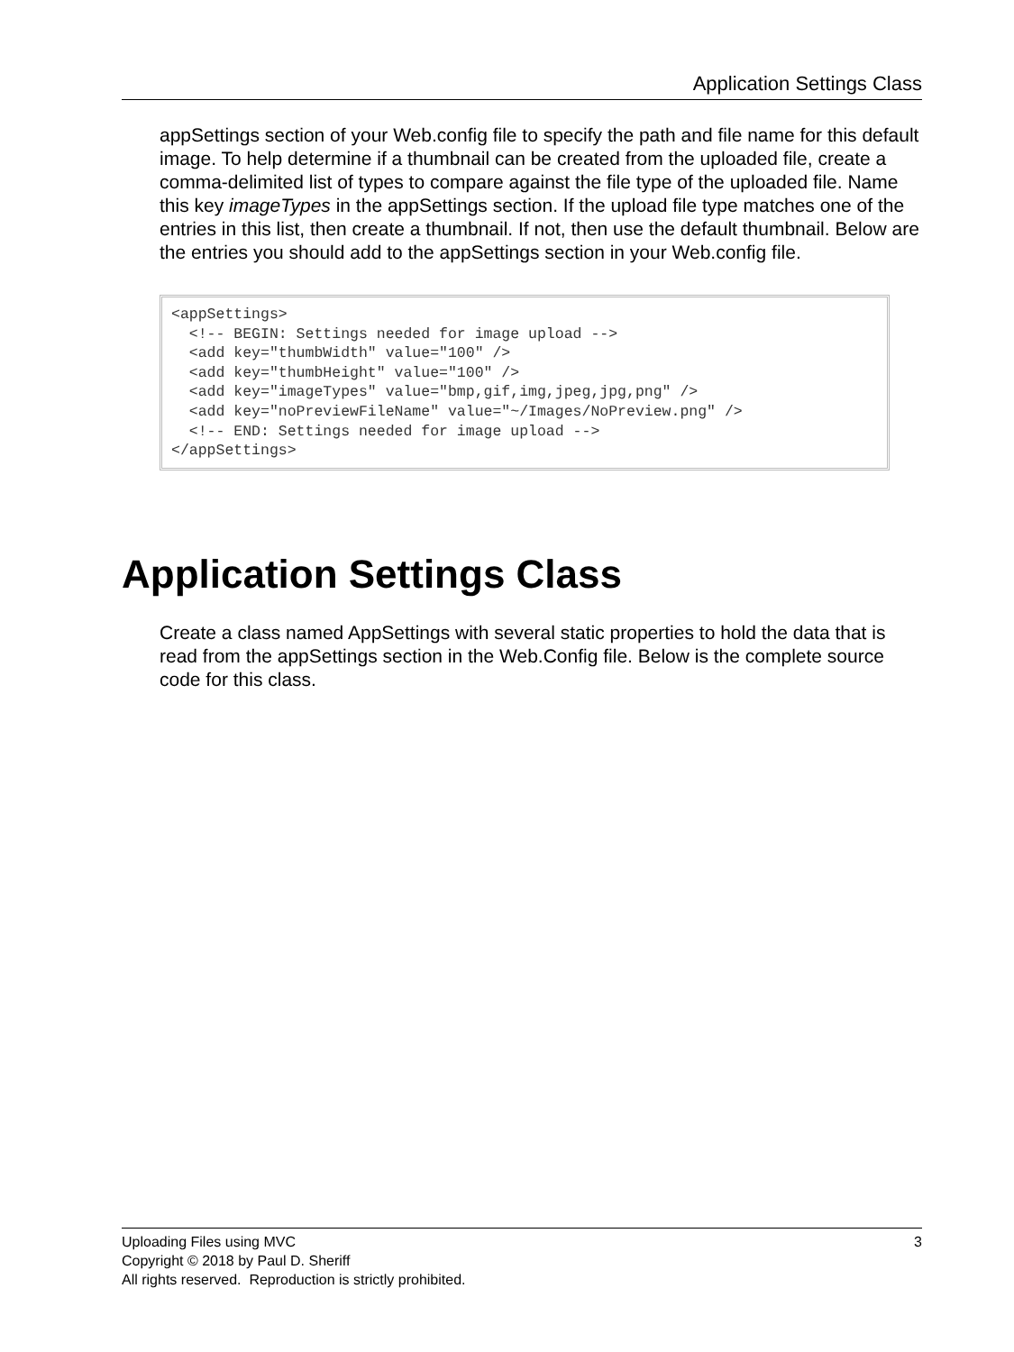Application Settings Class
appSettings section of your Web.config file to specify the path and file name for this default image. To help determine if a thumbnail can be created from the uploaded file, create a comma-delimited list of types to compare against the file type of the uploaded file. Name this key imageTypes in the appSettings section. If the upload file type matches one of the entries in this list, then create a thumbnail. If not, then use the default thumbnail. Below are the entries you should add to the appSettings section in your Web.config file.
<appSettings>
  <!-- BEGIN: Settings needed for image upload -->
  <add key="thumbWidth" value="100" />
  <add key="thumbHeight" value="100" />
  <add key="imageTypes" value="bmp,gif,img,jpeg,jpg,png" />
  <add key="noPreviewFileName" value="~/Images/NoPreview.png" />
  <!-- END: Settings needed for image upload -->
</appSettings>
Application Settings Class
Create a class named AppSettings with several static properties to hold the data that is read from the appSettings section in the Web.Config file. Below is the complete source code for this class.
3 Uploading Files using MVC
Copyright © 2018 by Paul D. Sheriff
All rights reserved. Reproduction is strictly prohibited.